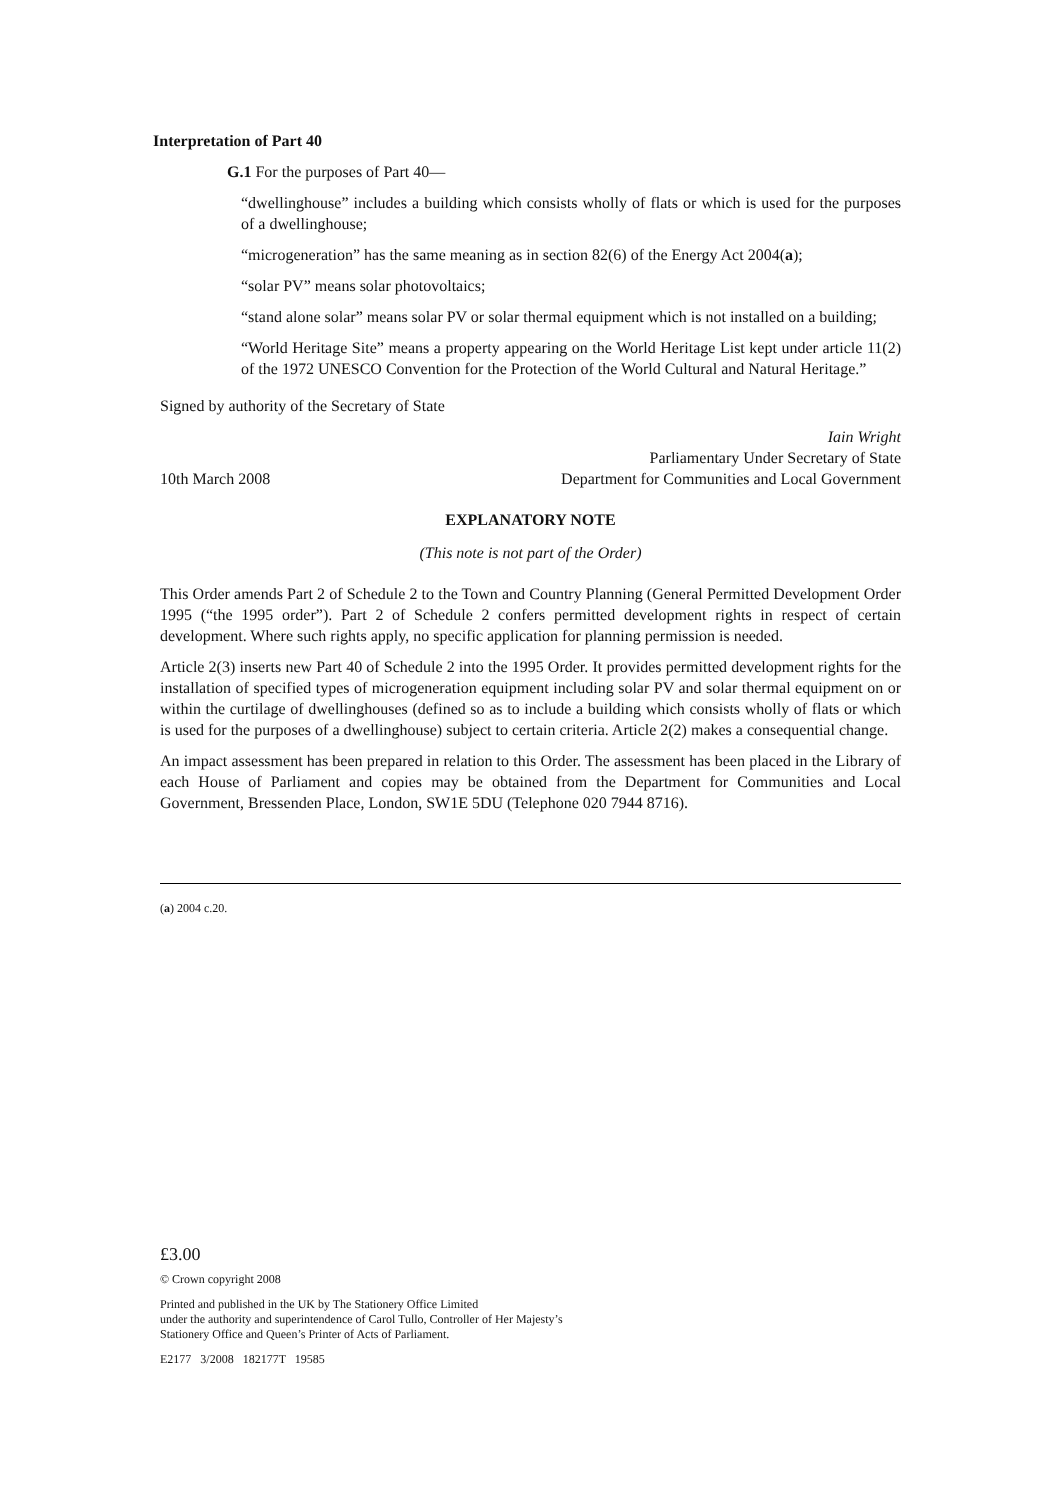Interpretation of Part 40
G.1 For the purposes of Part 40—
“dwellinghouse” includes a building which consists wholly of flats or which is used for the purposes of a dwellinghouse;
“microgeneration” has the same meaning as in section 82(6) of the Energy Act 2004(a);
“solar PV” means solar photovoltaics;
“stand alone solar” means solar PV or solar thermal equipment which is not installed on a building;
“World Heritage Site” means a property appearing on the World Heritage List kept under article 11(2) of the 1972 UNESCO Convention for the Protection of the World Cultural and Natural Heritage.”
Signed by authority of the Secretary of State
10th March 2008
Iain Wright
Parliamentary Under Secretary of State
Department for Communities and Local Government
EXPLANATORY NOTE
(This note is not part of the Order)
This Order amends Part 2 of Schedule 2 to the Town and Country Planning (General Permitted Development Order 1995 (“the 1995 order”). Part 2 of Schedule 2 confers permitted development rights in respect of certain development. Where such rights apply, no specific application for planning permission is needed.
Article 2(3) inserts new Part 40 of Schedule 2 into the 1995 Order. It provides permitted development rights for the installation of specified types of microgeneration equipment including solar PV and solar thermal equipment on or within the curtilage of dwellinghouses (defined so as to include a building which consists wholly of flats or which is used for the purposes of a dwellinghouse) subject to certain criteria. Article 2(2) makes a consequential change.
An impact assessment has been prepared in relation to this Order. The assessment has been placed in the Library of each House of Parliament and copies may be obtained from the Department for Communities and Local Government, Bressenden Place, London, SW1E 5DU (Telephone 020 7944 8716).
(a) 2004 c.20.
£3.00
© Crown copyright 2008
Printed and published in the UK by The Stationery Office Limited
under the authority and superintendence of Carol Tullo, Controller of Her Majesty’s
Stationery Office and Queen’s Printer of Acts of Parliament.
E2177 3/2008 182177T 19585